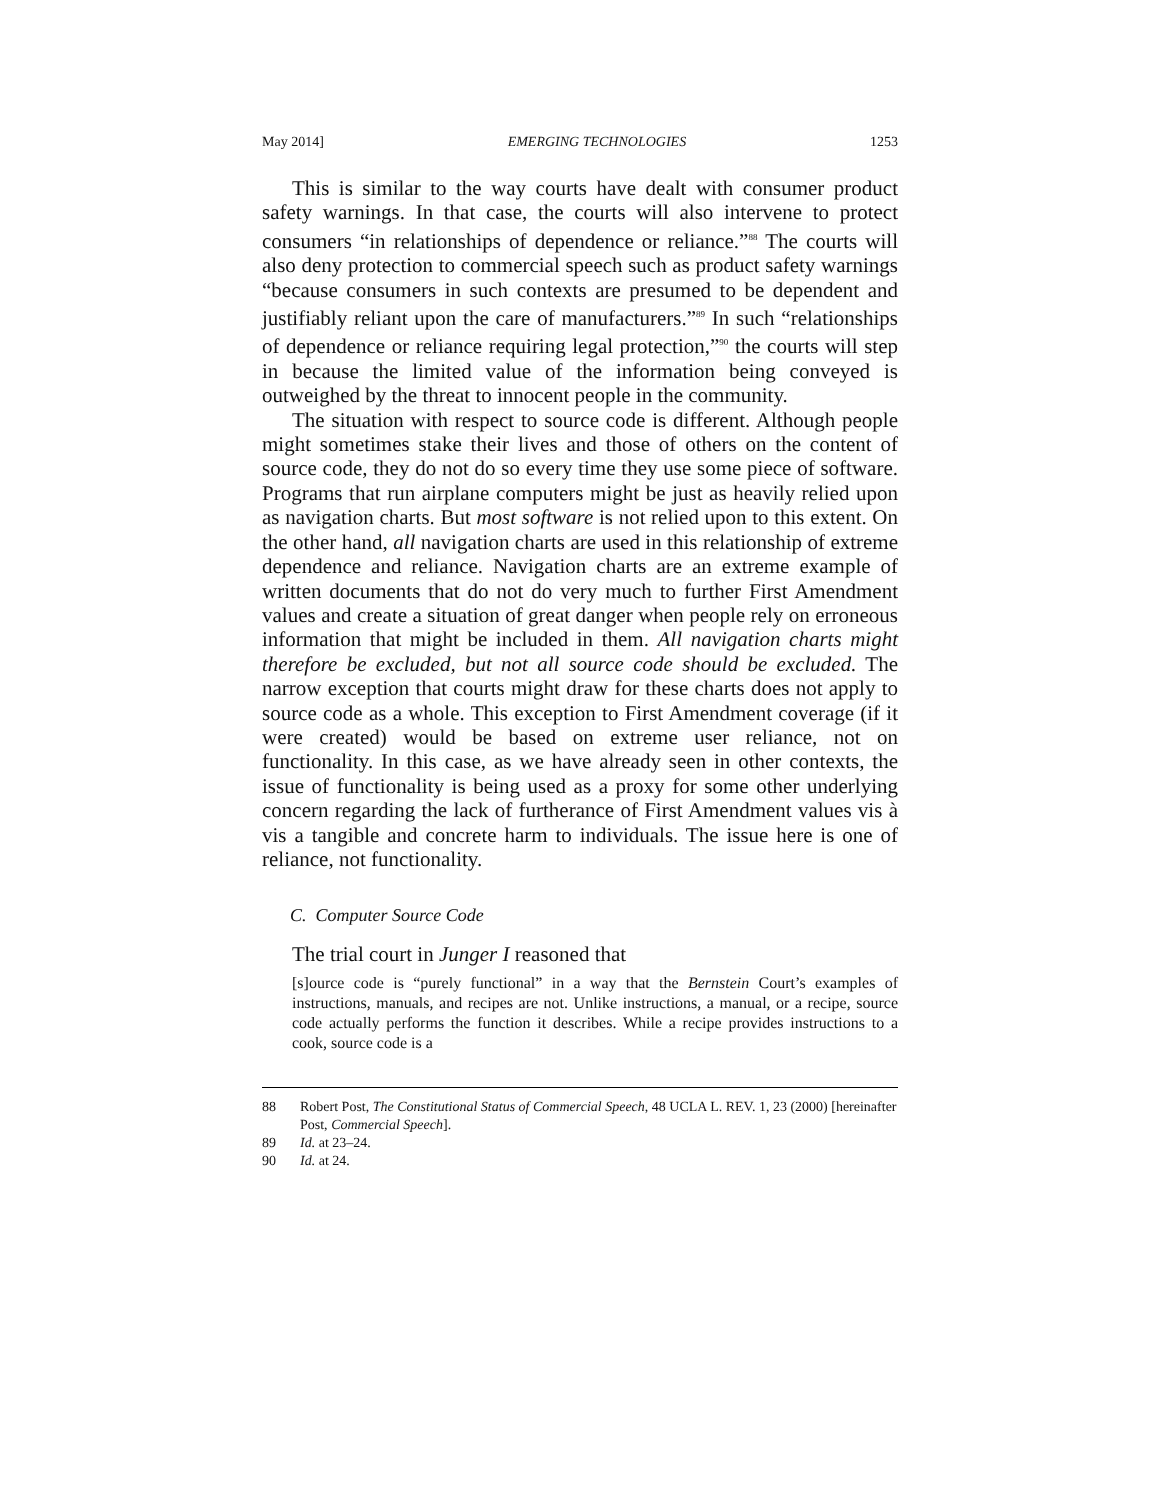May 2014] EMERGING TECHNOLOGIES 1253
This is similar to the way courts have dealt with consumer product safety warnings. In that case, the courts will also intervene to protect consumers “in relationships of dependence or reliance.”<sup>88</sup> The courts will also deny protection to commercial speech such as product safety warnings “because consumers in such contexts are presumed to be dependent and justifiably reliant upon the care of manufacturers.”<sup>89</sup> In such “relationships of dependence or reliance requiring legal protection,”<sup>90</sup> the courts will step in because the limited value of the information being conveyed is outweighed by the threat to innocent people in the community.
The situation with respect to source code is different. Although people might sometimes stake their lives and those of others on the content of source code, they do not do so every time they use some piece of software. Programs that run airplane computers might be just as heavily relied upon as navigation charts. But most software is not relied upon to this extent. On the other hand, all navigation charts are used in this relationship of extreme dependence and reliance. Navigation charts are an extreme example of written documents that do not do very much to further First Amendment values and create a situation of great danger when people rely on erroneous information that might be included in them. All navigation charts might therefore be excluded, but not all source code should be excluded. The narrow exception that courts might draw for these charts does not apply to source code as a whole. This exception to First Amendment coverage (if it were created) would be based on extreme user reliance, not on functionality. In this case, as we have already seen in other contexts, the issue of functionality is being used as a proxy for some other underlying concern regarding the lack of furtherance of First Amendment values vis à vis a tangible and concrete harm to individuals. The issue here is one of reliance, not functionality.
C. Computer Source Code
The trial court in Junger I reasoned that
[s]ource code is “purely functional” in a way that the Bernstein Court’s examples of instructions, manuals, and recipes are not. Unlike instructions, a manual, or a recipe, source code actually performs the function it describes. While a recipe provides instructions to a cook, source code is a
88 Robert Post, The Constitutional Status of Commercial Speech, 48 UCLA L. REV. 1, 23 (2000) [hereinafter Post, Commercial Speech].
89 Id. at 23–24.
90 Id. at 24.